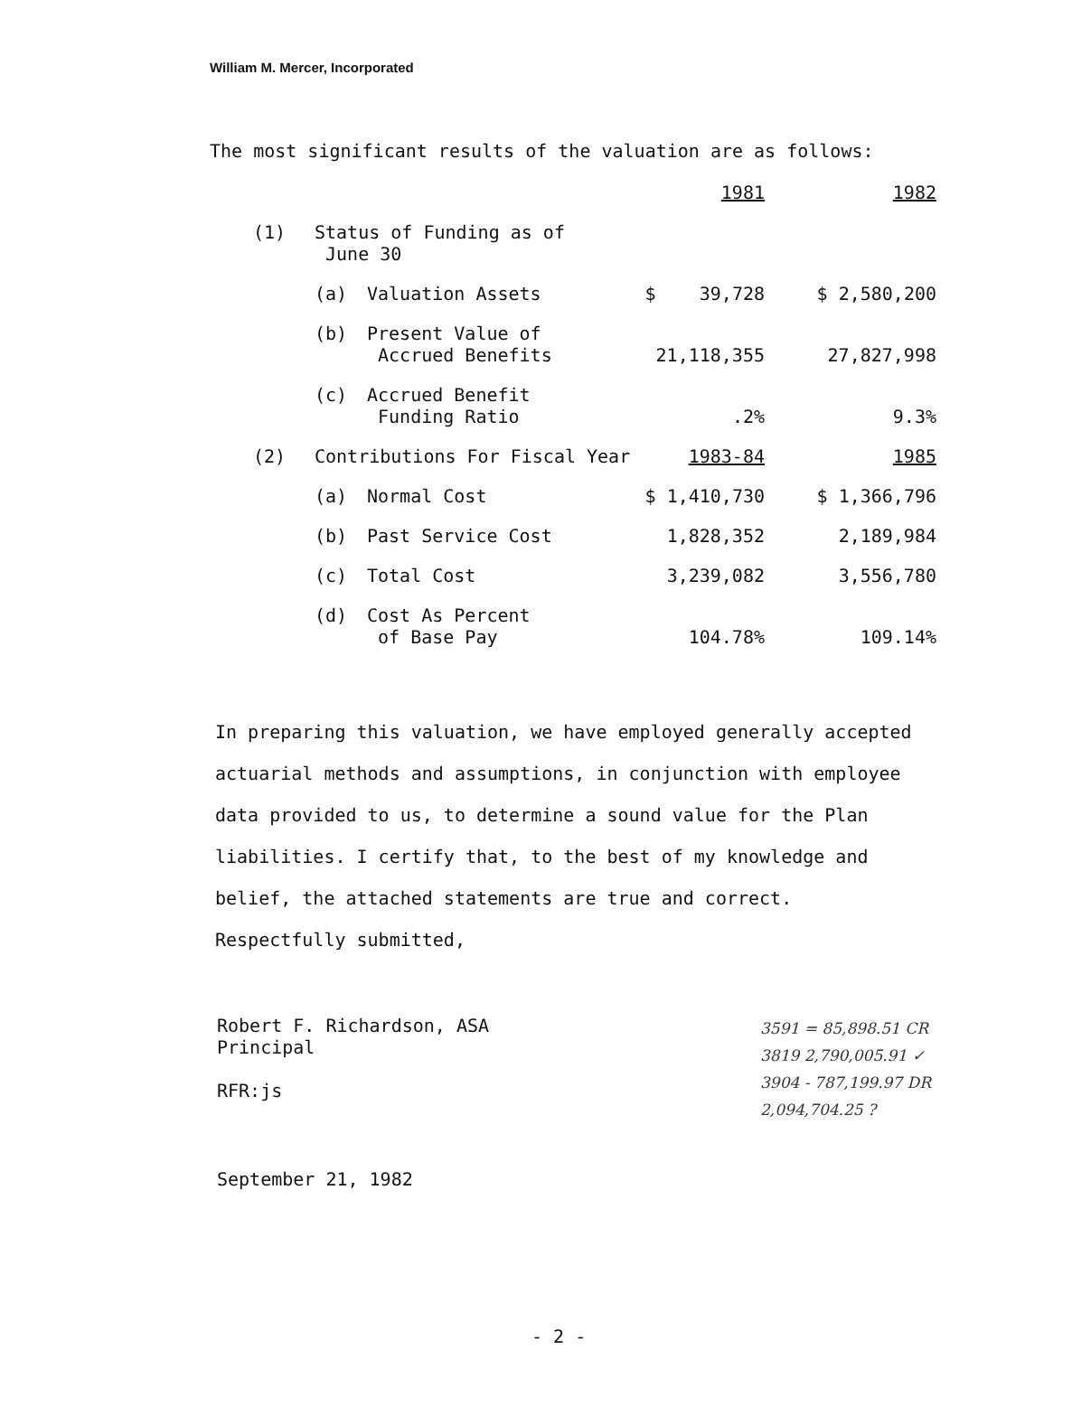William M. Mercer, Incorporated
The most significant results of the valuation are as follows:
| | | | 1981 | 1982 |
| (1) | Status of Funding as of June 30 | | | |
| | (a) | Valuation Assets | $ 39,728 | $ 2,580,200 |
| | (b) | Present Value of Accrued Benefits | 21,118,355 | 27,827,998 |
| | (c) | Accrued Benefit Funding Ratio | .2% | 9.3% |
| (2) | Contributions For Fiscal Year | | 1983-84 | 1985 |
| | (a) | Normal Cost | $ 1,410,730 | $ 1,366,796 |
| | (b) | Past Service Cost | 1,828,352 | 2,189,984 |
| | (c) | Total Cost | 3,239,082 | 3,556,780 |
| | (d) | Cost As Percent of Base Pay | 104.78% | 109.14% |
In preparing this valuation, we have employed generally accepted actuarial methods and assumptions, in conjunction with employee data provided to us, to determine a sound value for the Plan liabilities. I certify that, to the best of my knowledge and belief, the attached statements are true and correct.
Respectfully submitted,
Robert F. Richardson, ASA
Principal
RFR:js
3591 = 85,898.51 CR
3819 2,790,005.91 ✓
3904 - 787,199.97 DR
2,094,704.25 ?
September 21, 1982
- 2 -